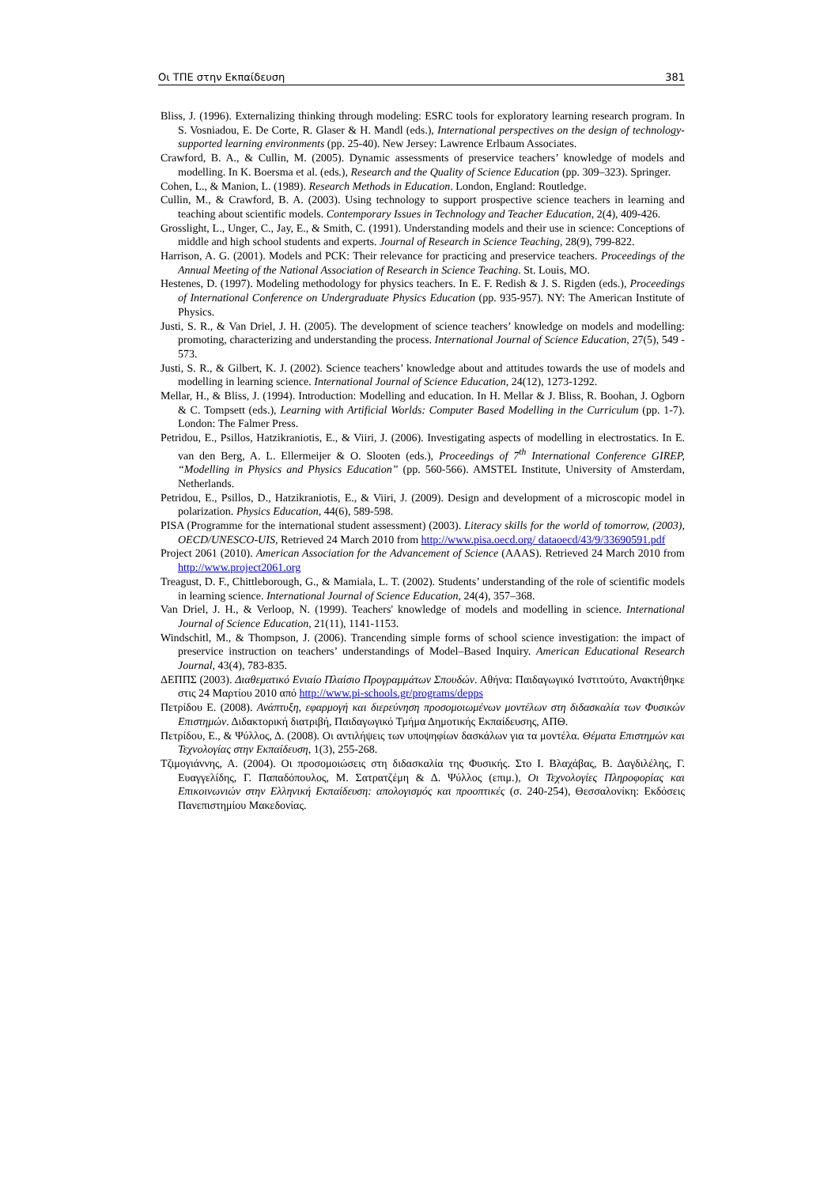Οι ΤΠΕ στην Εκπαίδευση 381
Bliss, J. (1996). Externalizing thinking through modeling: ESRC tools for exploratory learning research program. In S. Vosniadou, E. De Corte, R. Glaser & H. Mandl (eds.), International perspectives on the design of technology-supported learning environments (pp. 25-40). New Jersey: Lawrence Erlbaum Associates.
Crawford, B. A., & Cullin, M. (2005). Dynamic assessments of preservice teachers’ knowledge of models and modelling. In K. Boersma et al. (eds.), Research and the Quality of Science Education (pp. 309–323). Springer.
Cohen, L., & Manion, L. (1989). Research Methods in Education. London, England: Routledge.
Cullin, M., & Crawford, B. A. (2003). Using technology to support prospective science teachers in learning and teaching about scientific models. Contemporary Issues in Technology and Teacher Education, 2(4), 409-426.
Grosslight, L., Unger, C., Jay, E., & Smith, C. (1991). Understanding models and their use in science: Conceptions of middle and high school students and experts. Journal of Research in Science Teaching, 28(9), 799-822.
Harrison, A. G. (2001). Models and PCK: Their relevance for practicing and preservice teachers. Proceedings of the Annual Meeting of the National Association of Research in Science Teaching. St. Louis, MO.
Hestenes, D. (1997). Modeling methodology for physics teachers. In E. F. Redish & J. S. Rigden (eds.), Proceedings of International Conference on Undergraduate Physics Education (pp. 935-957). NY: The American Institute of Physics.
Justi, S. R., & Van Driel, J. H. (2005). The development of science teachers’ knowledge on models and modelling: promoting, characterizing and understanding the process. International Journal of Science Education, 27(5), 549 - 573.
Justi, S. R., & Gilbert, K. J. (2002). Science teachers’ knowledge about and attitudes towards the use of models and modelling in learning science. International Journal of Science Education, 24(12), 1273-1292.
Mellar, H., & Bliss, J. (1994). Introduction: Modelling and education. In H. Mellar & J. Bliss, R. Boohan, J. Ogborn & C. Tompsett (eds.), Learning with Artificial Worlds: Computer Based Modelling in the Curriculum (pp. 1-7). London: The Falmer Press.
Petridou, E., Psillos, Hatzikraniotis, E., & Viiri, J. (2006). Investigating aspects of modelling in electrostatics. In E. van den Berg, A. L. Ellermeijer & O. Slooten (eds.), Proceedings of 7<sup>th</sup> International Conference GIREP, “Modelling in Physics and Physics Education” (pp. 560-566). AMSTEL Institute, University of Amsterdam, Netherlands.
Petridou, E., Psillos, D., Hatzikraniotis, E., & Viiri, J. (2009). Design and development of a microscopic model in polarization. Physics Education, 44(6), 589-598.
PISA (Programme for the international student assessment) (2003). Literacy skills for the world of tomorrow, (2003), OECD/UNESCO-UIS, Retrieved 24 March 2010 from http://www.pisa.oecd.org/ dataoecd/43/9/33690591.pdf
Project 2061 (2010). American Association for the Advancement of Science (AAAS). Retrieved 24 March 2010 from http://www.project2061.org
Treagust, D. F., Chittleborough, G., & Mamiala, L. T. (2002). Students’ understanding of the role of scientific models in learning science. International Journal of Science Education, 24(4), 357–368.
Van Driel, J. H., & Verloop, N. (1999). Teachers' knowledge of models and modelling in science. International Journal of Science Education, 21(11), 1141-1153.
Windschitl, M., & Thompson, J. (2006). Trancending simple forms of school science investigation: the impact of preservice instruction on teachers’ understandings of Model–Based Inquiry. American Educational Research Journal, 43(4), 783-835.
ΔΕΠΠΣ (2003). Διαθεματικό Ενιαίο Πλαίσιο Προγραμμάτων Σπουδών. Αθήνα: Παιδαγωγικό Ινστιτούτο, Ανακτήθηκε στις 24 Μαρτίου 2010 από http://www.pi-schools.gr/programs/depps
Πετρίδου Ε. (2008). Ανάπτυξη, εφαρμογή και διερεύνηση προσομοιωμένων μοντέλων στη διδασκαλία των Φυσικών Επιστημών. Διδακτορική διατριβή, Παιδαγωγικό Τμήμα Δημοτικής Εκπαίδευσης, ΑΠΘ.
Πετρίδου, Ε., & Ψύλλος, Δ. (2008). Οι αντιλήψεις των υποψηφίων δασκάλων για τα μοντέλα. Θέματα Επιστημών και Τεχνολογίας στην Εκπαίδευση, 1(3), 255-268.
Τζιμογιάννης, Α. (2004). Οι προσομοιώσεις στη διδασκαλία της Φυσικής. Στο Ι. Βλαχάβας, Β. Δαγδιλέλης, Γ. Ευαγγελίδης, Γ. Παπαδόπουλος, Μ. Σατρατζέμη & Δ. Ψύλλος (επιμ.), Οι Τεχνολογίες Πληροφορίας και Επικοινωνιών στην Ελληνική Εκπαίδευση: απολογισμός και προοπτικές (σ. 240-254), Θεσσαλονίκη: Εκδόσεις Πανεπιστημίου Μακεδονίας.